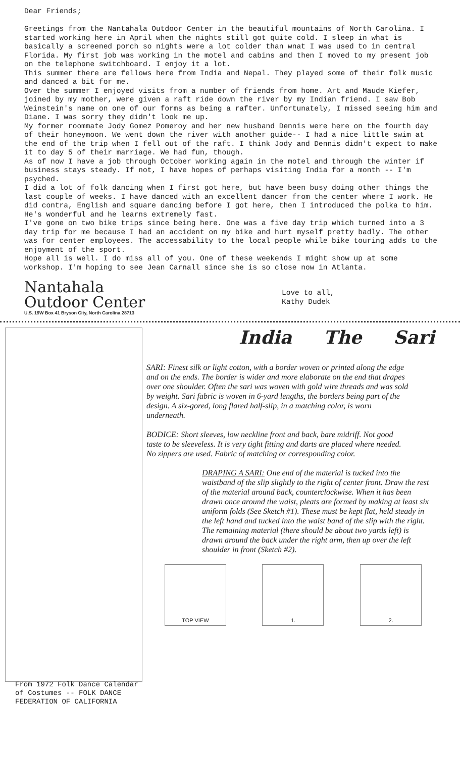Dear Friends;
Greetings from the Nantahala Outdoor Center in the beautiful mountains of North Carolina. I started working here in April when the nights still got quite cold. I sleep in what is basically a screened porch so nights were a lot colder than wnat I was used to in central Florida. My first job was working in the motel and cabins and then I moved to my present job on the telephone switchboard. I enjoy it a lot.
This summer there are fellows here from India and Nepal. They played some of their folk music and danced a bit for me.
Over the summer I enjoyed visits from a number of friends from home. Art and Maude Kiefer, joined by my mother, were given a raft ride down the river by my Indian friend. I saw Bob Weinstein's name on one of our forms as being a rafter. Unfortunately, I missed seeing him and Diane. I was sorry they didn't look me up.
My former roommate Jody Gomez Pomeroy and her new husband Dennis were here on the fourth day of their honeymoon. We went down the river with another guide-- I had a nice little swim at the end of the trip when I fell out of the raft. I think Jody and Dennis didn't expect to make it to day 5 of their marriage. We had fun, though.
As of now I have a job through October working again in the motel and through the winter if business stays steady. If not, I have hopes of perhaps visiting India for a month -- I'm psyched.
I did a lot of folk dancing when I first got here, but have been busy doing other things the last couple of weeks. I have danced with an excellent dancer from the center where I work. He did contra, English and square dancing before I got here, then I introduced the polka to him. He's wonderful and he learns extremely fast.
I've gone on two bike trips since being here. One was a five day trip which turned into a 3 day trip for me because I had an accident on my bike and hurt myself pretty badly. The other was for center employees. The accessability to the local people while bike touring adds to the enjoyment of the sport.
Hope all is well. I do miss all of you. One of these weekends I might show up at some workshop. I'm hoping to see Jean Carnall since she is so close now in Atlanta.
Nantahala
Outdoor Center
U.S. 19W Box 41 Bryson City, North Carolina 28713
Love to all,
Kathy Dudek
From 1972 Folk Dance Calendar
of Costumes -- FOLK DANCE
FEDERATION OF CALIFORNIA
India The Sari
SARI: Finest silk or light cotton, with a border woven or printed along the edge and on the ends. The border is wider and more elaborate on the end that drapes over one shoulder. Often the sari was woven with gold wire threads and was sold by weight. Sari fabric is woven in 6-yard lengths, the borders being part of the design. A six-gored, long flared half-slip, in a matching color, is worn underneath.
BODICE: Short sleeves, low neckline front and back, bare midriff. Not good taste to be sleeveless. It is very tight fitting and darts are placed where needed. No zippers are used. Fabric of matching or corresponding color.
DRAPING A SARI: One end of the material is tucked into the waistband of the slip slightly to the right of center front. Draw the rest of the material around back, counterclockwise. When it has been drawn once around the waist, pleats are formed by making at least six uniform folds (See Sketch #1). These must be kept flat, held steady in the left hand and tucked into the waist band of the slip with the right. The remaining material (there should be about two yards left) is drawn around the back under the right arm, then up over the left shoulder in front (Sketch #2).
TOP VIEW 1. 2.